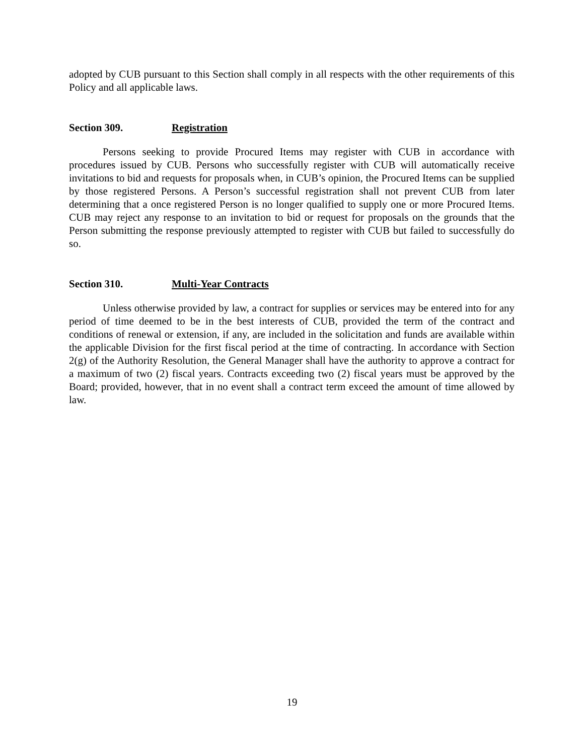adopted by CUB pursuant to this Section shall comply in all respects with the other requirements of this Policy and all applicable laws.
Section 309. Registration
Persons seeking to provide Procured Items may register with CUB in accordance with procedures issued by CUB. Persons who successfully register with CUB will automatically receive invitations to bid and requests for proposals when, in CUB’s opinion, the Procured Items can be supplied by those registered Persons. A Person’s successful registration shall not prevent CUB from later determining that a once registered Person is no longer qualified to supply one or more Procured Items. CUB may reject any response to an invitation to bid or request for proposals on the grounds that the Person submitting the response previously attempted to register with CUB but failed to successfully do so.
Section 310. Multi-Year Contracts
Unless otherwise provided by law, a contract for supplies or services may be entered into for any period of time deemed to be in the best interests of CUB, provided the term of the contract and conditions of renewal or extension, if any, are included in the solicitation and funds are available within the applicable Division for the first fiscal period at the time of contracting. In accordance with Section 2(g) of the Authority Resolution, the General Manager shall have the authority to approve a contract for a maximum of two (2) fiscal years. Contracts exceeding two (2) fiscal years must be approved by the Board; provided, however, that in no event shall a contract term exceed the amount of time allowed by law.
19